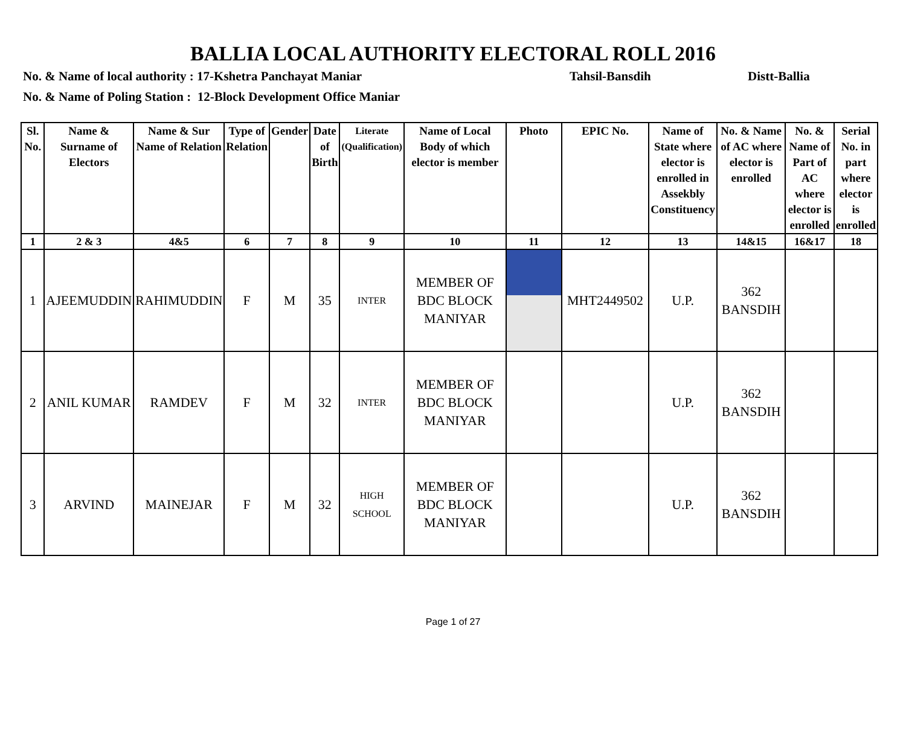BALLIA LOCAL AUTHORITY ELECTORAL ROLL 2016
No. & Name of local authority : 17-Kshetra Panchayat Maniar Tahsil-Bansdih Distt-Ballia
No. & Name of Poling Station : 12-Block Development Office Maniar
| Sl. No. | Name & Surname of Electors | Name & Sur Name of Relation | Type of Relation | Gender | Date of Birth | Literate (Qualification) | Name of Local Body of which elector is member | Photo | EPIC No. | Name of State where elector is enrolled in Assekbly Constituency | No. & Name of AC where elector is enrolled | No. & Name of Part of AC where elector is enrolled | Serial No. in part where elector is enrolled |
| --- | --- | --- | --- | --- | --- | --- | --- | --- | --- | --- | --- | --- | --- |
| 1 | 2 & 3 | 4&5 | 6 | 7 | 8 | 9 | 10 | 11 | 12 | 13 | 14&15 | 16&17 | 18 |
| 1 | AJEEMUDDIN | RAHIMUDDIN | F | M | 35 | INTER | MEMBER OF BDC BLOCK MANIYAR | | MHT2449502 | U.P. | 362 BANSDIH | | |
| 2 | ANIL KUMAR | RAMDEV | F | M | 32 | INTER | MEMBER OF BDC BLOCK MANIYAR | | | U.P. | 362 BANSDIH | | |
| 3 | ARVIND | MAINEJAR | F | M | 32 | HIGH SCHOOL | MEMBER OF BDC BLOCK MANIYAR | | | U.P. | 362 BANSDIH | | |
Page 1 of 27